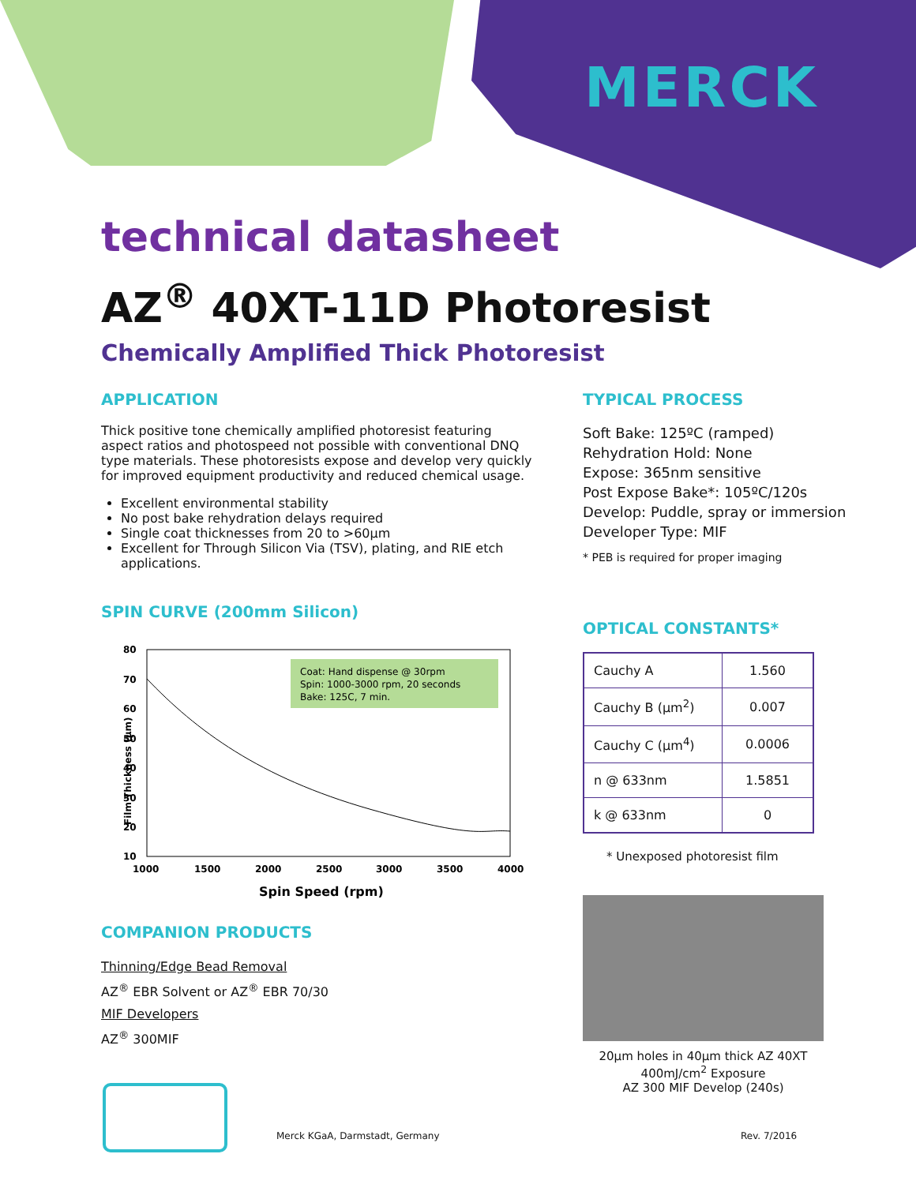MERCK
technical datasheet
AZ<sup>®</sup> 40XT-11D Photoresist
Chemically Amplified Thick Photoresist
APPLICATION
Thick positive tone chemically amplified photoresist featuring aspect ratios and photospeed not possible with conventional DNQ type materials. These photoresists expose and develop very quickly for improved equipment productivity and reduced chemical usage.
Excellent environmental stability
No post bake rehydration delays required
Single coat thicknesses from 20 to >60µm
Excellent for Through Silicon Via (TSV), plating, and RIE etch applications.
SPIN CURVE (200mm Silicon)
Film Thickness (µm)
Coat: Hand dispense @ 30rpm
Spin: 1000-3000 rpm, 20 seconds
Bake: 125C, 7 min.
80
70
60
50
40
30
20
10
1000
1500
2000
2500
3000
3500
4000
Spin Speed (rpm)
COMPANION PRODUCTS
Thinning/Edge Bead Removal
AZ<sup>®</sup> EBR Solvent or AZ<sup>®</sup> EBR 70/30
MIF Developers
AZ<sup>®</sup> 300MIF
TYPICAL PROCESS
Soft Bake: 125ºC (ramped)
Rehydration Hold: None
Expose: 365nm sensitive
Post Expose Bake*: 105ºC/120s
Develop: Puddle, spray or immersion
Developer Type: MIF
* PEB is required for proper imaging
OPTICAL CONSTANTS*
| Cauchy A | 1.560 |
| Cauchy B (µm<sup>2</sup>) | 0.007 |
| Cauchy C (µm<sup>4</sup>) | 0.0006 |
| n @ 633nm | 1.5851 |
| k @ 633nm | 0 |
* Unexposed photoresist film
20µm holes in 40µm thick AZ 40XT
400mJ/cm<sup>2</sup> Exposure
AZ 300 MIF Develop (240s)
Merck KGaA, Darmstadt, Germany Rev. 7/2016